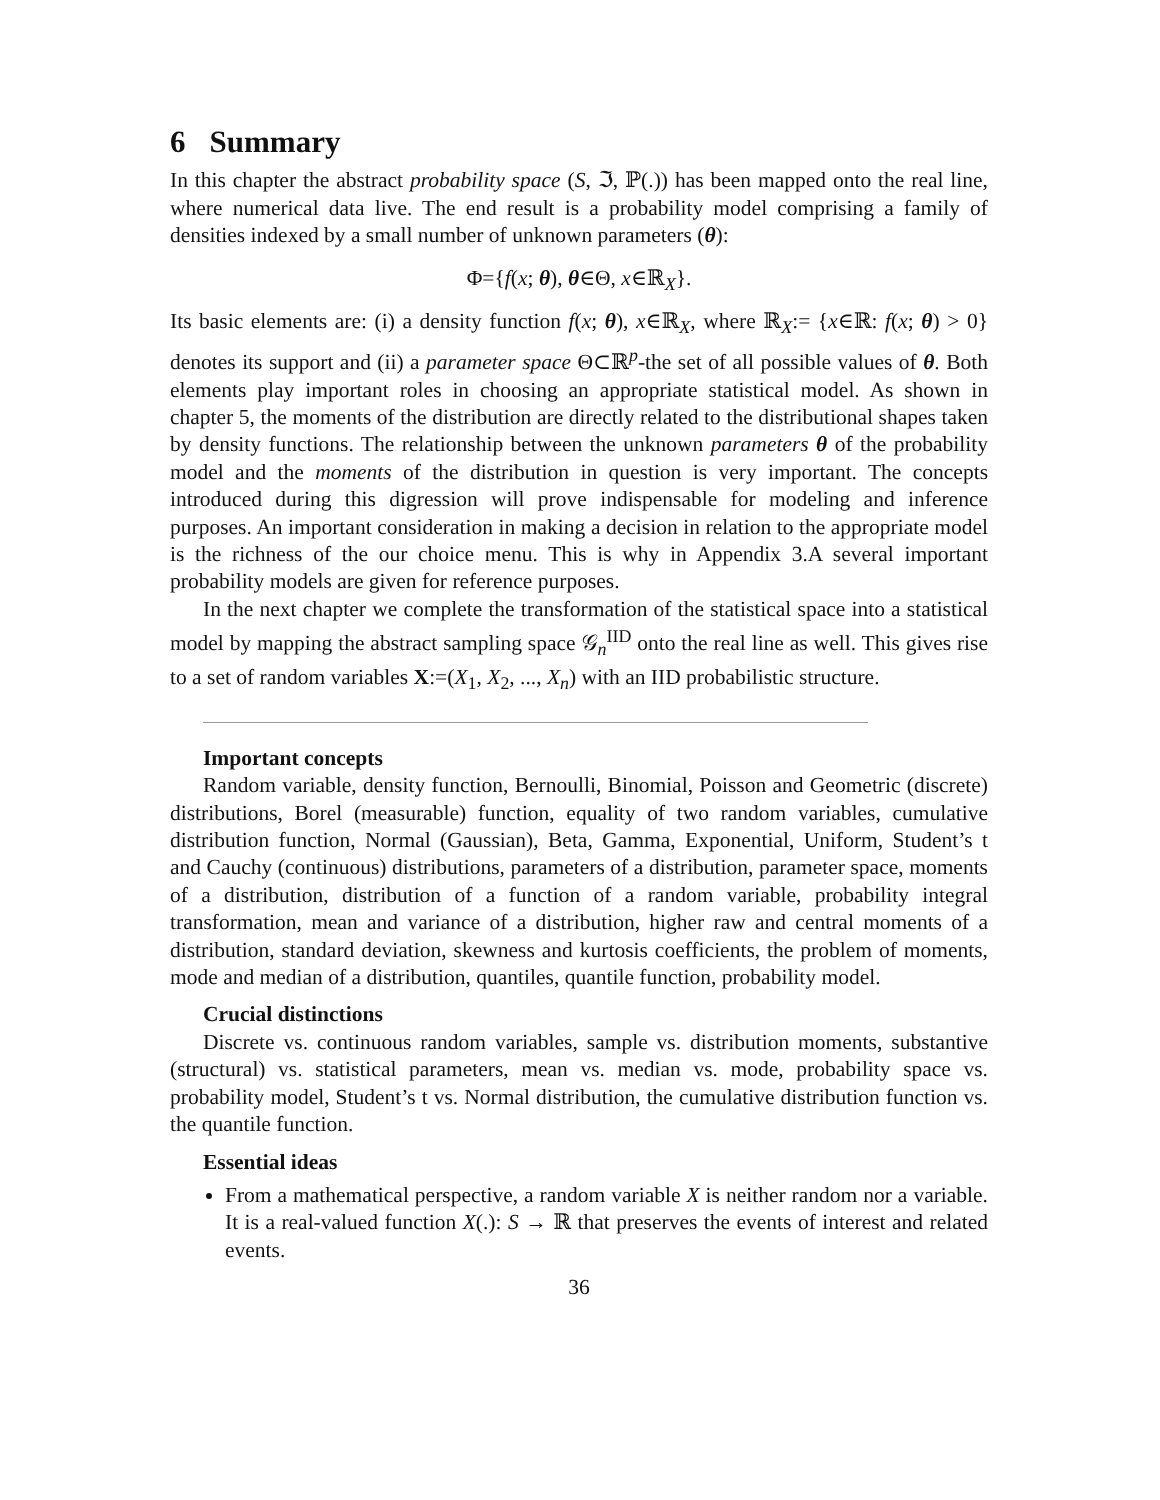6 Summary
In this chapter the abstract probability space (S, ℑ, ℙ(.)) has been mapped onto the real line, where numerical data live. The end result is a probability model comprising a family of densities indexed by a small number of unknown parameters (θ):
Φ={f(x; θ), θ∈Θ, x∈ℝ<sub>X</sub>}.
Its basic elements are: (i) a density function f(x; θ), x∈ℝ<sub>X</sub>, where ℝ<sub>X</sub>:= {x∈ℝ: f(x; θ) > 0} denotes its support and (ii) a parameter space Θ⊂ℝ<sup>p</sup>-the set of all possible values of θ. Both elements play important roles in choosing an appropriate statistical model. As shown in chapter 5, the moments of the distribution are directly related to the distributional shapes taken by density functions. The relationship between the unknown parameters θ of the probability model and the moments of the distribution in question is very important. The concepts introduced during this digression will prove indispensable for modeling and inference purposes. An important consideration in making a decision in relation to the appropriate model is the richness of the our choice menu. This is why in Appendix 3.A several important probability models are given for reference purposes.
In the next chapter we complete the transformation of the statistical space into a statistical model by mapping the abstract sampling space 𝒢<sub>n</sub><sup>IID</sup> onto the real line as well. This gives rise to a set of random variables X:=(X<sub>1</sub>, X<sub>2</sub>, ..., X<sub>n</sub>) with an IID probabilistic structure.
Important concepts
Random variable, density function, Bernoulli, Binomial, Poisson and Geometric (discrete) distributions, Borel (measurable) function, equality of two random variables, cumulative distribution function, Normal (Gaussian), Beta, Gamma, Exponential, Uniform, Student’s t and Cauchy (continuous) distributions, parameters of a distribution, parameter space, moments of a distribution, distribution of a function of a random variable, probability integral transformation, mean and variance of a distribution, higher raw and central moments of a distribution, standard deviation, skewness and kurtosis coefficients, the problem of moments, mode and median of a distribution, quantiles, quantile function, probability model.
Crucial distinctions
Discrete vs. continuous random variables, sample vs. distribution moments, substantive (structural) vs. statistical parameters, mean vs. median vs. mode, probability space vs. probability model, Student’s t vs. Normal distribution, the cumulative distribution function vs. the quantile function.
Essential ideas
From a mathematical perspective, a random variable X is neither random nor a variable. It is a real-valued function X(.): S → ℝ that preserves the events of interest and related events.
36